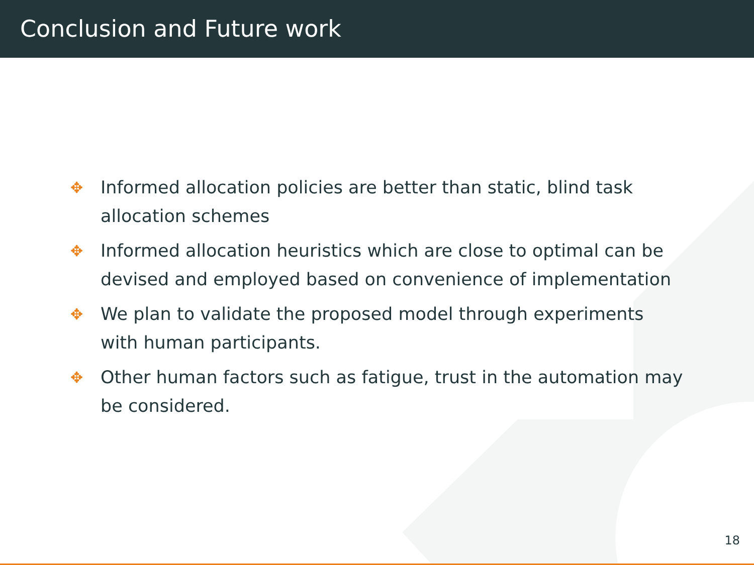Conclusion and Future work
✥ Informed allocation policies are better than static, blind task allocation schemes
✥ Informed allocation heuristics which are close to optimal can be devised and employed based on convenience of implementation
✥ We plan to validate the proposed model through experiments with human participants.
✥ Other human factors such as fatigue, trust in the automation may be considered.
18